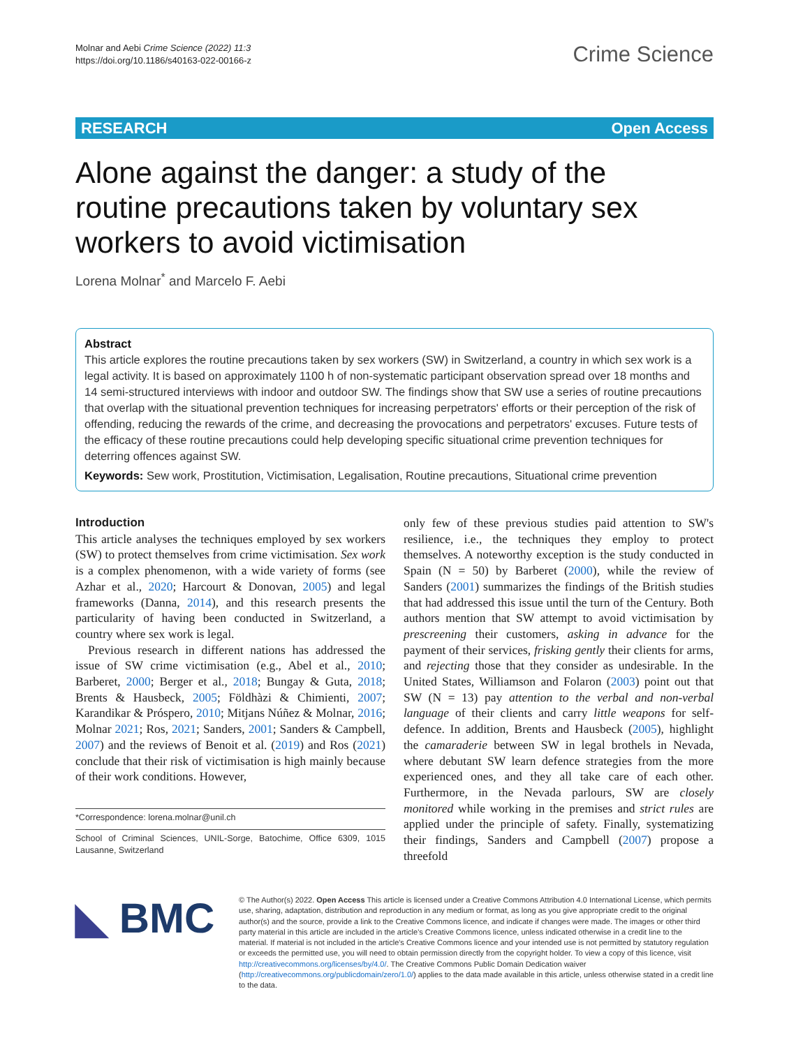Molnar and Aebi Crime Science (2022) 11:3
https://doi.org/10.1186/s40163-022-00166-z
Crime Science
RESEARCH Open Access
Alone against the danger: a study of the routine precautions taken by voluntary sex workers to avoid victimisation
Lorena Molnar<sup>*</sup> and Marcelo F. Aebi
Abstract
This article explores the routine precautions taken by sex workers (SW) in Switzerland, a country in which sex work is a legal activity. It is based on approximately 1100 h of non-systematic participant observation spread over 18 months and 14 semi-structured interviews with indoor and outdoor SW. The findings show that SW use a series of routine precautions that overlap with the situational prevention techniques for increasing perpetrators' efforts or their perception of the risk of offending, reducing the rewards of the crime, and decreasing the provocations and perpetrators' excuses. Future tests of the efficacy of these routine precautions could help developing specific situational crime prevention techniques for deterring offences against SW.
Keywords: Sew work, Prostitution, Victimisation, Legalisation, Routine precautions, Situational crime prevention
Introduction
This article analyses the techniques employed by sex workers (SW) to protect themselves from crime victimisation. Sex work is a complex phenomenon, with a wide variety of forms (see Azhar et al., 2020; Harcourt & Donovan, 2005) and legal frameworks (Danna, 2014), and this research presents the particularity of having been conducted in Switzerland, a country where sex work is legal.
Previous research in different nations has addressed the issue of SW crime victimisation (e.g., Abel et al., 2010; Barberet, 2000; Berger et al., 2018; Bungay & Guta, 2018; Brents & Hausbeck, 2005; Földhàzi & Chimienti, 2007; Karandikar & Próspero, 2010; Mitjans Núñez & Molnar, 2016; Molnar 2021; Ros, 2021; Sanders, 2001; Sanders & Campbell, 2007) and the reviews of Benoit et al. (2019) and Ros (2021) conclude that their risk of victimisation is high mainly because of their work conditions. However,
*Correspondence: lorena.molnar@unil.ch
School of Criminal Sciences, UNIL-Sorge, Batochime, Office 6309, 1015 Lausanne, Switzerland
only few of these previous studies paid attention to SW's resilience, i.e., the techniques they employ to protect themselves. A noteworthy exception is the study conducted in Spain (N = 50) by Barberet (2000), while the review of Sanders (2001) summarizes the findings of the British studies that had addressed this issue until the turn of the Century. Both authors mention that SW attempt to avoid victimisation by prescreening their customers, asking in advance for the payment of their services, frisking gently their clients for arms, and rejecting those that they consider as undesirable. In the United States, Williamson and Folaron (2003) point out that SW (N = 13) pay attention to the verbal and non-verbal language of their clients and carry little weapons for self-defence. In addition, Brents and Hausbeck (2005), highlight the camaraderie between SW in legal brothels in Nevada, where debutant SW learn defence strategies from the more experienced ones, and they all take care of each other. Furthermore, in the Nevada parlours, SW are closely monitored while working in the premises and strict rules are applied under the principle of safety. Finally, systematizing their findings, Sanders and Campbell (2007) propose a threefold
◣ BMC
© The Author(s) 2022. Open Access This article is licensed under a Creative Commons Attribution 4.0 International License, which permits use, sharing, adaptation, distribution and reproduction in any medium or format, as long as you give appropriate credit to the original author(s) and the source, provide a link to the Creative Commons licence, and indicate if changes were made. The images or other third party material in this article are included in the article's Creative Commons licence, unless indicated otherwise in a credit line to the material. If material is not included in the article's Creative Commons licence and your intended use is not permitted by statutory regulation or exceeds the permitted use, you will need to obtain permission directly from the copyright holder. To view a copy of this licence, visit http://creativecommons.org/licenses/by/4.0/. The Creative Commons Public Domain Dedication waiver (http://creativecommons.org/publicdomain/zero/1.0/) applies to the data made available in this article, unless otherwise stated in a credit line to the data.